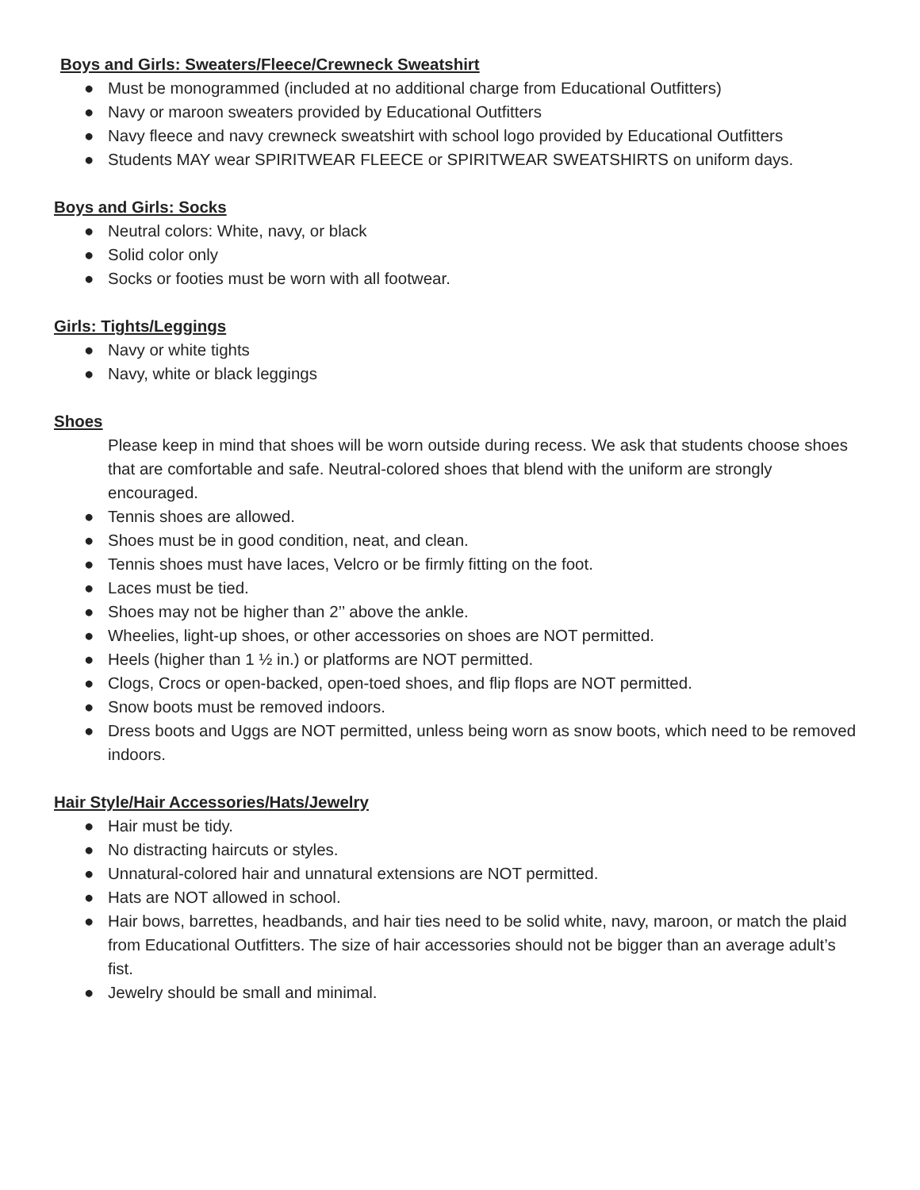Boys and Girls: Sweaters/Fleece/Crewneck Sweatshirt
● Must be monogrammed (included at no additional charge from Educational Outfitters)
● Navy or maroon sweaters provided by Educational Outfitters
● Navy fleece and navy crewneck sweatshirt with school logo provided by Educational Outfitters
● Students MAY wear SPIRITWEAR FLEECE or SPIRITWEAR SWEATSHIRTS on uniform days.
Boys and Girls: Socks
● Neutral colors: White, navy, or black
● Solid color only
● Socks or footies must be worn with all footwear.
Girls: Tights/Leggings
● Navy or white tights
● Navy, white or black leggings
Shoes
Please keep in mind that shoes will be worn outside during recess. We ask that students choose shoes that are comfortable and safe. Neutral-colored shoes that blend with the uniform are strongly encouraged.
● Tennis shoes are allowed.
● Shoes must be in good condition, neat, and clean.
● Tennis shoes must have laces, Velcro or be firmly fitting on the foot.
● Laces must be tied.
● Shoes may not be higher than 2’’ above the ankle.
● Wheelies, light-up shoes, or other accessories on shoes are NOT permitted.
● Heels (higher than 1 ½ in.) or platforms are NOT permitted.
● Clogs, Crocs or open-backed, open-toed shoes, and flip flops are NOT permitted.
● Snow boots must be removed indoors.
● Dress boots and Uggs are NOT permitted, unless being worn as snow boots, which need to be removed indoors.
Hair Style/Hair Accessories/Hats/Jewelry
● Hair must be tidy.
● No distracting haircuts or styles.
● Unnatural-colored hair and unnatural extensions are NOT permitted.
● Hats are NOT allowed in school.
● Hair bows, barrettes, headbands, and hair ties need to be solid white, navy, maroon, or match the plaid from Educational Outfitters. The size of hair accessories should not be bigger than an average adult’s fist.
● Jewelry should be small and minimal.